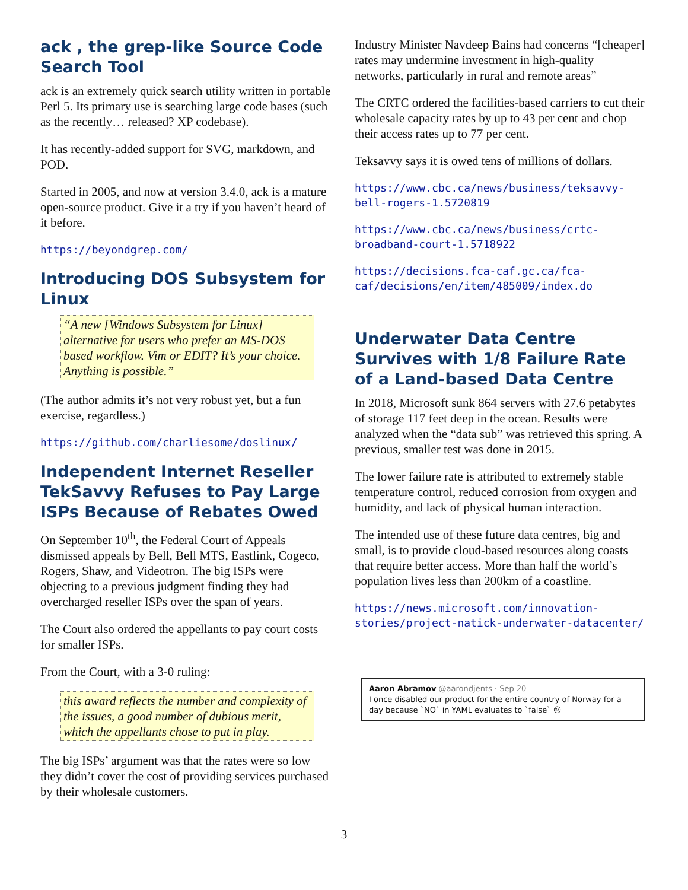ack , the grep-like Source Code Search Tool
ack is an extremely quick search utility written in portable Perl 5. Its primary use is searching large code bases (such as the recently… released? XP codebase).
It has recently-added support for SVG, markdown, and POD.
Started in 2005, and now at version 3.4.0, ack is a mature open-source product. Give it a try if you haven’t heard of it before.
https://beyondgrep.com/
Introducing DOS Subsystem for Linux
“A new [Windows Subsystem for Linux] alternative for users who prefer an MS-DOS based workflow. Vim or EDIT? It’s your choice. Anything is possible.”
(The author admits it’s not very robust yet, but a fun exercise, regardless.)
https://github.com/charliesome/doslinux/
Independent Internet Reseller TekSavvy Refuses to Pay Large ISPs Because of Rebates Owed
On September 10<sup>th</sup>, the Federal Court of Appeals dismissed appeals by Bell, Bell MTS, Eastlink, Cogeco, Rogers, Shaw, and Videotron. The big ISPs were objecting to a previous judgment finding they had overcharged reseller ISPs over the span of years.
The Court also ordered the appellants to pay court costs for smaller ISPs.
From the Court, with a 3-0 ruling:
this award reflects the number and complexity of the issues, a good number of dubious merit, which the appellants chose to put in play.
The big ISPs’ argument was that the rates were so low they didn’t cover the cost of providing services purchased by their wholesale customers.
Industry Minister Navdeep Bains had concerns “[cheaper] rates may undermine investment in high-quality networks, particularly in rural and remote areas”
The CRTC ordered the facilities-based carriers to cut their wholesale capacity rates by up to 43 per cent and chop their access rates up to 77 per cent.
Teksavvy says it is owed tens of millions of dollars.
https://www.cbc.ca/news/business/teksavvy-bell-rogers-1.5720819
https://www.cbc.ca/news/business/crtc-broadband-court-1.5718922
https://decisions.fca-caf.gc.ca/fca-caf/decisions/en/item/485009/index.do
Underwater Data Centre Survives with 1/8 Failure Rate of a Land-based Data Centre
In 2018, Microsoft sunk 864 servers with 27.6 petabytes of storage 117 feet deep in the ocean. Results were analyzed when the “data sub” was retrieved this spring. A previous, smaller test was done in 2015.
The lower failure rate is attributed to extremely stable temperature control, reduced corrosion from oxygen and humidity, and lack of physical human interaction.
The intended use of these future data centres, big and small, is to provide cloud-based resources along coasts that require better access. More than half the world’s population lives less than 200km of a coastline.
https://news.microsoft.com/innovation-stories/project-natick-underwater-datacenter/
Aaron Abramov @aarondjents · Sep 20
I once disabled our product for the entire country of Norway for a day because `NO` in YAML evaluates to `false` 😔
3